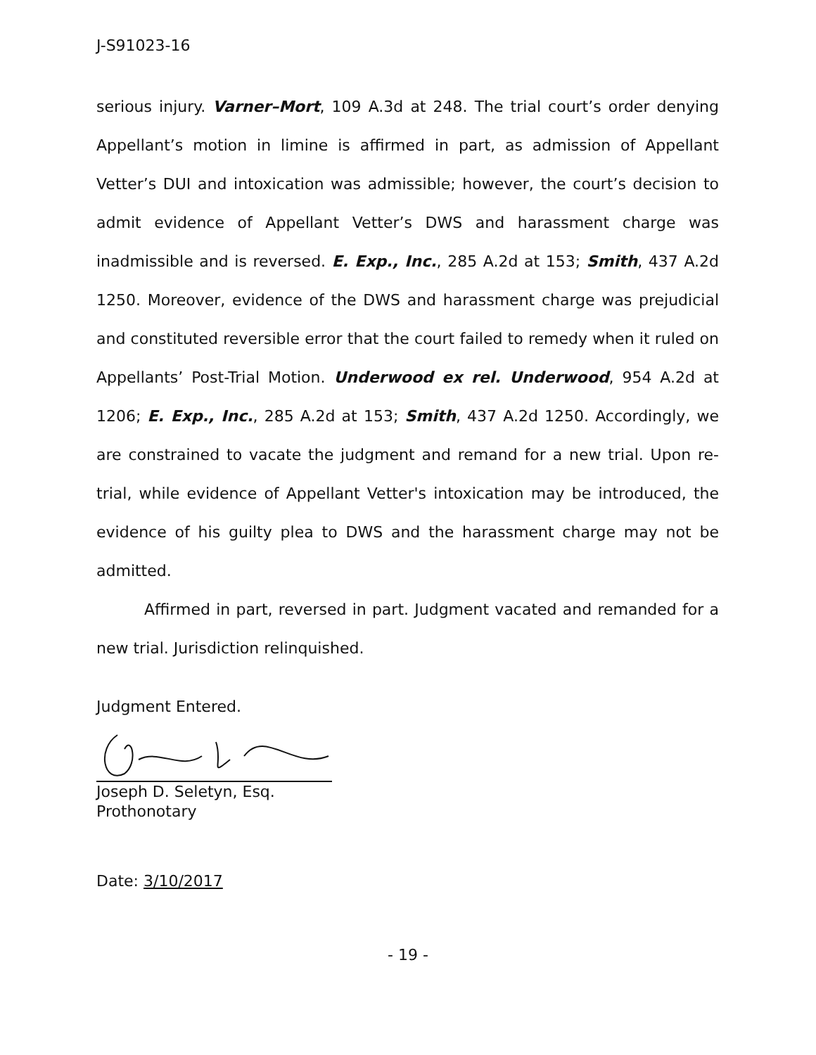J-S91023-16
serious injury. Varner–Mort, 109 A.3d at 248. The trial court’s order denying Appellant’s motion in limine is affirmed in part, as admission of Appellant Vetter’s DUI and intoxication was admissible; however, the court’s decision to admit evidence of Appellant Vetter’s DWS and harassment charge was inadmissible and is reversed. E. Exp., Inc., 285 A.2d at 153; Smith, 437 A.2d 1250. Moreover, evidence of the DWS and harassment charge was prejudicial and constituted reversible error that the court failed to remedy when it ruled on Appellants’ Post-Trial Motion. Underwood ex rel. Underwood, 954 A.2d at 1206; E. Exp., Inc., 285 A.2d at 153; Smith, 437 A.2d 1250. Accordingly, we are constrained to vacate the judgment and remand for a new trial. Upon re-trial, while evidence of Appellant Vetter's intoxication may be introduced, the evidence of his guilty plea to DWS and the harassment charge may not be admitted.
Affirmed in part, reversed in part. Judgment vacated and remanded for a new trial. Jurisdiction relinquished.
Judgment Entered.
Joseph D. Seletyn, Esq.
Prothonotary
Date: 3/10/2017
- 19 -